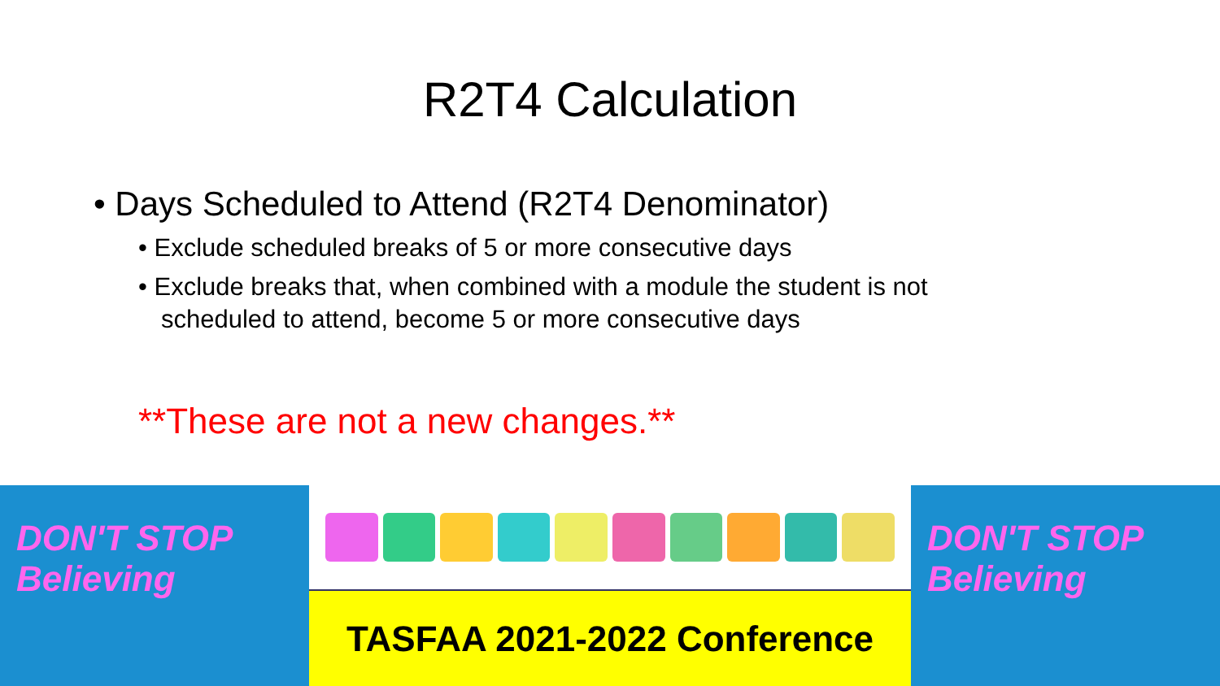R2T4 Calculation
• Days Scheduled to Attend (R2T4 Denominator)
• Exclude scheduled breaks of 5 or more consecutive days
• Exclude breaks that, when combined with a module the student is not scheduled to attend, become 5 or more consecutive days
**These are not a new changes.**
DON'T STOP Believing
TASFAA 2021-2022 Conference
DON'T STOP Believing